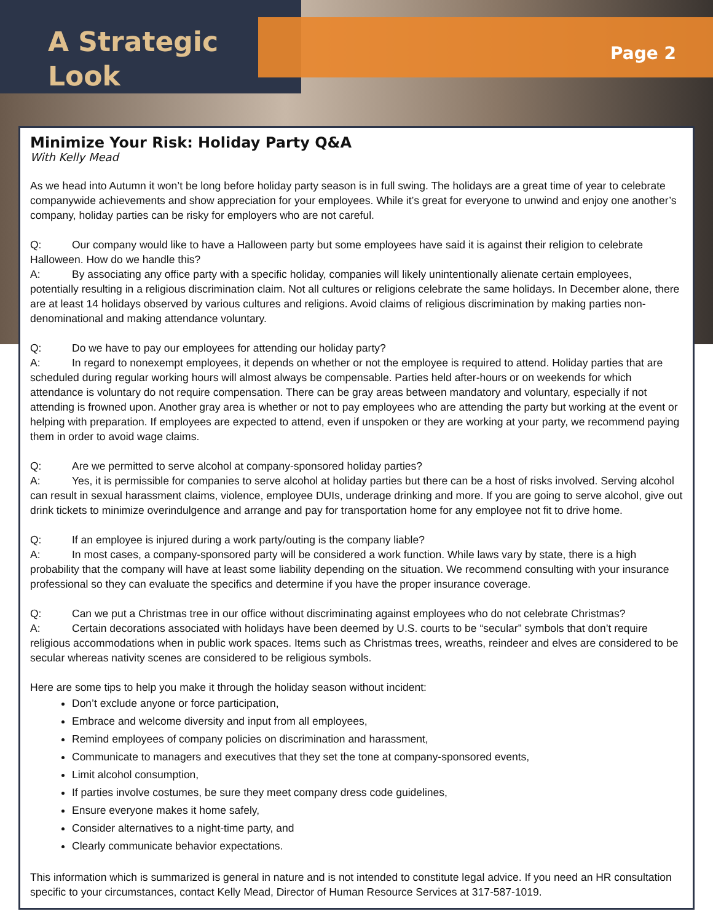A Strategic
Look
Page 2
Minimize Your Risk: Holiday Party Q&A
With Kelly Mead
As we head into Autumn it won’t be long before holiday party season is in full swing. The holidays are a great time of year to celebrate companywide achievements and show appreciation for your employees. While it’s great for everyone to unwind and enjoy one another’s company, holiday parties can be risky for employers who are not careful.
Q: Our company would like to have a Halloween party but some employees have said it is against their religion to celebrate Halloween. How do we handle this?
A: By associating any office party with a specific holiday, companies will likely unintentionally alienate certain employees, potentially resulting in a religious discrimination claim. Not all cultures or religions celebrate the same holidays. In December alone, there are at least 14 holidays observed by various cultures and religions. Avoid claims of religious discrimination by making parties non-denominational and making attendance voluntary.
Q: Do we have to pay our employees for attending our holiday party?
A: In regard to nonexempt employees, it depends on whether or not the employee is required to attend. Holiday parties that are scheduled during regular working hours will almost always be compensable. Parties held after-hours or on weekends for which attendance is voluntary do not require compensation. There can be gray areas between mandatory and voluntary, especially if not attending is frowned upon. Another gray area is whether or not to pay employees who are attending the party but working at the event or helping with preparation. If employees are expected to attend, even if unspoken or they are working at your party, we recommend paying them in order to avoid wage claims.
Q: Are we permitted to serve alcohol at company-sponsored holiday parties?
A: Yes, it is permissible for companies to serve alcohol at holiday parties but there can be a host of risks involved. Serving alcohol can result in sexual harassment claims, violence, employee DUIs, underage drinking and more. If you are going to serve alcohol, give out drink tickets to minimize overindulgence and arrange and pay for transportation home for any employee not fit to drive home.
Q: If an employee is injured during a work party/outing is the company liable?
A: In most cases, a company-sponsored party will be considered a work function. While laws vary by state, there is a high probability that the company will have at least some liability depending on the situation. We recommend consulting with your insurance professional so they can evaluate the specifics and determine if you have the proper insurance coverage.
Q: Can we put a Christmas tree in our office without discriminating against employees who do not celebrate Christmas?
A: Certain decorations associated with holidays have been deemed by U.S. courts to be “secular” symbols that don’t require religious accommodations when in public work spaces. Items such as Christmas trees, wreaths, reindeer and elves are considered to be secular whereas nativity scenes are considered to be religious symbols.
Here are some tips to help you make it through the holiday season without incident:
Don’t exclude anyone or force participation,
Embrace and welcome diversity and input from all employees,
Remind employees of company policies on discrimination and harassment,
Communicate to managers and executives that they set the tone at company-sponsored events,
Limit alcohol consumption,
If parties involve costumes, be sure they meet company dress code guidelines,
Ensure everyone makes it home safely,
Consider alternatives to a night-time party, and
Clearly communicate behavior expectations.
This information which is summarized is general in nature and is not intended to constitute legal advice. If you need an HR consultation specific to your circumstances, contact Kelly Mead, Director of Human Resource Services at 317-587-1019.